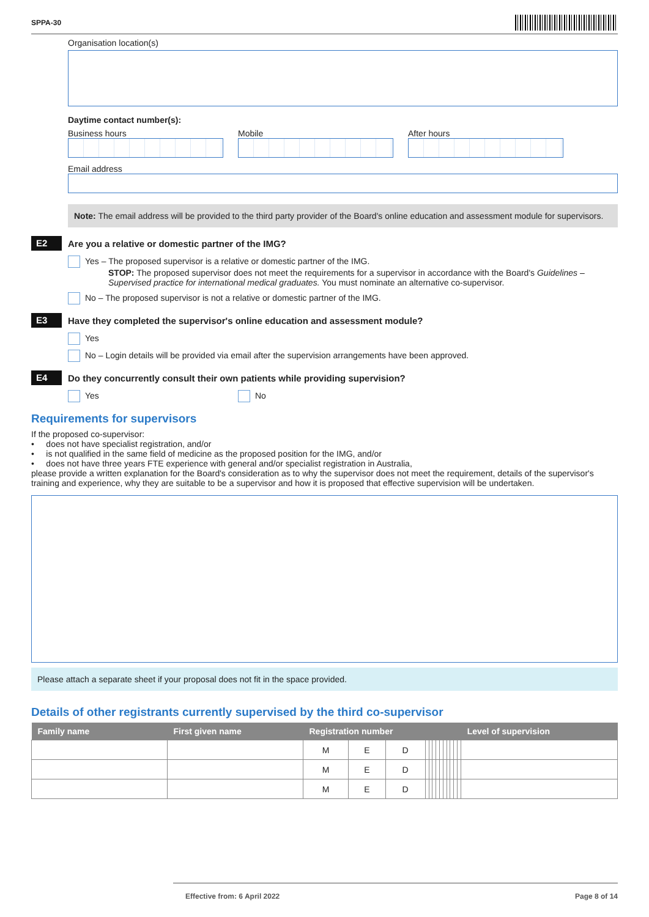SPPA-30
Organisation location(s)
Daytime contact number(s):
Business hours Mobile After hours
Email address
Note: The email address will be provided to the third party provider of the Board's online education and assessment module for supervisors.
E2 Are you a relative or domestic partner of the IMG?
Yes – The proposed supervisor is a relative or domestic partner of the IMG.
STOP: The proposed supervisor does not meet the requirements for a supervisor in accordance with the Board's Guidelines – Supervised practice for international medical graduates. You must nominate an alternative co-supervisor.
No – The proposed supervisor is not a relative or domestic partner of the IMG.
E3 Have they completed the supervisor's online education and assessment module?
Yes
No – Login details will be provided via email after the supervision arrangements have been approved.
E4 Do they concurrently consult their own patients while providing supervision?
Yes No
Requirements for supervisors
If the proposed co-supervisor:
• does not have specialist registration, and/or
• is not qualified in the same field of medicine as the proposed position for the IMG, and/or
• does not have three years FTE experience with general and/or specialist registration in Australia,
please provide a written explanation for the Board's consideration as to why the supervisor does not meet the requirement, details of the supervisor's training and experience, why they are suitable to be a supervisor and how it is proposed that effective supervision will be undertaken.
Please attach a separate sheet if your proposal does not fit in the space provided.
Details of other registrants currently supervised by the third co-supervisor
| Family name | First given name | Registration number | | | | | | | | | | | | | Level of supervision |
| --- | --- | --- | --- | --- | --- | --- | --- | --- | --- | --- | --- | --- | --- | --- | --- |
| | | M | E | D | | | | | | | | | | | |
| | | M | E | D | | | | | | | | | | | |
| | | M | E | D | | | | | | | | | | | |
Effective from: 6 April 2022 Page 8 of 14